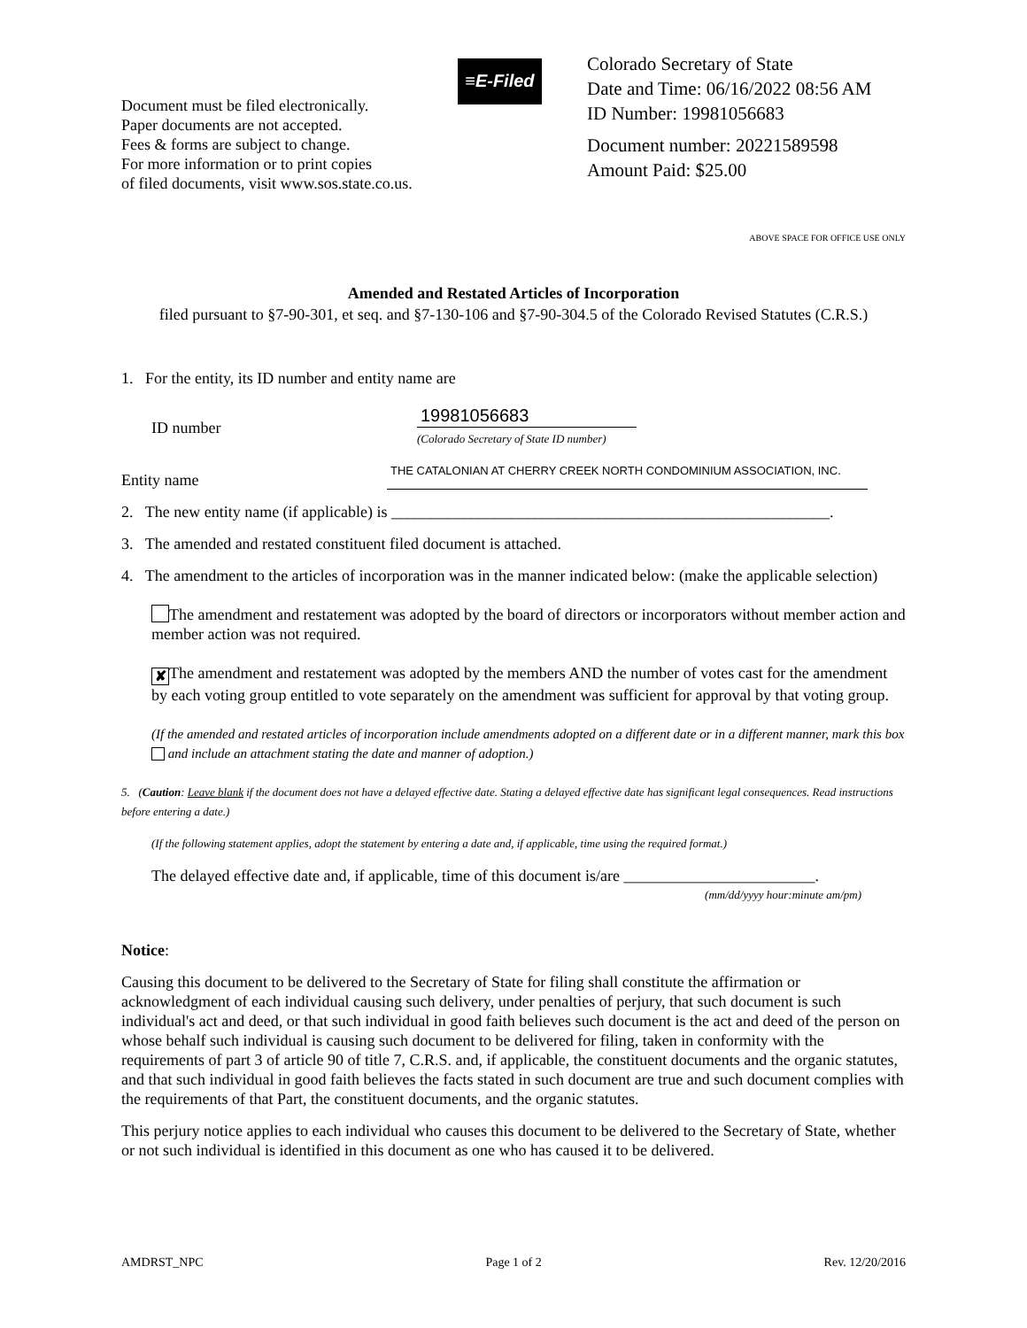Document must be filed electronically.
Paper documents are not accepted.
Fees & forms are subject to change.
For more information or to print copies
of filed documents, visit www.sos.state.co.us.
≡E-Filed
Colorado Secretary of State
Date and Time: 06/16/2022 08:56 AM
ID Number: 19981056683
Document number: 20221589598
Amount Paid: $25.00
ABOVE SPACE FOR OFFICE USE ONLY
Amended and Restated Articles of Incorporation
filed pursuant to §7-90-301, et seq. and §7-130-106 and §7-90-304.5 of the Colorado Revised Statutes (C.R.S.)
1. For the entity, its ID number and entity name are
ID number
19981056683
(Colorado Secretary of State ID number)
Entity name
THE CATALONIAN AT CHERRY CREEK NORTH CONDOMINIUM ASSOCIATION, INC.
2. The new entity name (if applicable) is _______________________________________________________.
3. The amended and restated constituent filed document is attached.
4. The amendment to the articles of incorporation was in the manner indicated below: (make the applicable selection)
The amendment and restatement was adopted by the board of directors or incorporators without member action and member action was not required.
✘ The amendment and restatement was adopted by the members AND the number of votes cast for the amendment by each voting group entitled to vote separately on the amendment was sufficient for approval by that voting group.
(If the amended and restated articles of incorporation include amendments adopted on a different date or in a different manner, mark this box and include an attachment stating the date and manner of adoption.)
5. (Caution: Leave blank if the document does not have a delayed effective date. Stating a delayed effective date has significant legal consequences. Read instructions before entering a date.)
(If the following statement applies, adopt the statement by entering a date and, if applicable, time using the required format.)
The delayed effective date and, if applicable, time of this document is/are ________________________.
(mm/dd/yyyy hour:minute am/pm)
Notice:
Causing this document to be delivered to the Secretary of State for filing shall constitute the affirmation or acknowledgment of each individual causing such delivery, under penalties of perjury, that such document is such individual's act and deed, or that such individual in good faith believes such document is the act and deed of the person on whose behalf such individual is causing such document to be delivered for filing, taken in conformity with the requirements of part 3 of article 90 of title 7, C.R.S. and, if applicable, the constituent documents and the organic statutes, and that such individual in good faith believes the facts stated in such document are true and such document complies with the requirements of that Part, the constituent documents, and the organic statutes.
This perjury notice applies to each individual who causes this document to be delivered to the Secretary of State, whether or not such individual is identified in this document as one who has caused it to be delivered.
AMDRST_NPC Page 1 of 2 Rev. 12/20/2016